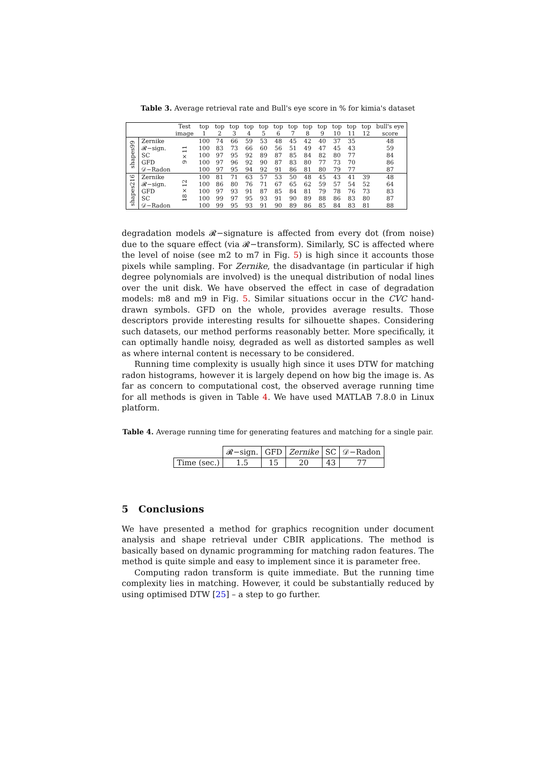Table 3. Average retrieval rate and Bull's eye score in % for kimia's dataset
| | | Test image | top 1 | top 2 | top 3 | top 4 | top 5 | top 6 | top 7 | top 8 | top 9 | top 10 | top 11 | top 12 | bull's eye score |
| --- | --- | --- | --- | --- | --- | --- | --- | --- | --- | --- | --- | --- | --- | --- | --- |
| shapes99 | Zernike | 9×11 | 100 | 74 | 66 | 59 | 53 | 48 | 45 | 42 | 40 | 37 | 35 | | 48 |
| | 𝓡−sign. | | 100 | 83 | 73 | 66 | 60 | 56 | 51 | 49 | 47 | 45 | 43 | | 59 |
| | SC | | 100 | 97 | 95 | 92 | 89 | 87 | 85 | 84 | 82 | 80 | 77 | | 84 |
| | GFD | | 100 | 97 | 96 | 92 | 90 | 87 | 83 | 80 | 77 | 73 | 70 | | 86 |
| | 𝒟−Radon | | 100 | 97 | 95 | 94 | 92 | 91 | 86 | 81 | 80 | 79 | 77 | | 87 |
| shapes216 | Zernike | 18×12 | 100 | 81 | 71 | 63 | 57 | 53 | 50 | 48 | 45 | 43 | 41 | 39 | 48 |
| | 𝓡−sign. | | 100 | 86 | 80 | 76 | 71 | 67 | 65 | 62 | 59 | 57 | 54 | 52 | 64 |
| | GFD | | 100 | 97 | 93 | 91 | 87 | 85 | 84 | 81 | 79 | 78 | 76 | 73 | 83 |
| | SC | | 100 | 99 | 97 | 95 | 93 | 91 | 90 | 89 | 88 | 86 | 83 | 80 | 87 |
| | 𝒟−Radon | | 100 | 99 | 95 | 93 | 91 | 90 | 89 | 86 | 85 | 84 | 83 | 81 | 88 |
degradation models 𝓡−signature is affected from every dot (from noise) due to the square effect (via 𝓡−transform). Similarly, SC is affected where the level of noise (see m2 to m7 in Fig. 5) is high since it accounts those pixels while sampling. For Zernike, the disadvantage (in particular if high degree polynomials are involved) is the unequal distribution of nodal lines over the unit disk. We have observed the effect in case of degradation models: m8 and m9 in Fig. 5. Similar situations occur in the CVC hand-drawn symbols. GFD on the whole, provides average results. Those descriptors provide interesting results for silhouette shapes. Considering such datasets, our method performs reasonably better. More specifically, it can optimally handle noisy, degraded as well as distorted samples as well as where internal content is necessary to be considered.
Running time complexity is usually high since it uses DTW for matching radon histograms, however it is largely depend on how big the image is. As far as concern to computational cost, the observed average running time for all methods is given in Table 4. We have used MATLAB 7.8.0 in Linux platform.
Table 4. Average running time for generating features and matching for a single pair.
| | 𝓡−sign. | GFD | Zernike | SC | 𝒟−Radon |
| Time (sec.) | 1.5 | 15 | 20 | 43 | 77 |
5 Conclusions
We have presented a method for graphics recognition under document analysis and shape retrieval under CBIR applications. The method is basically based on dynamic programming for matching radon features. The method is quite simple and easy to implement since it is parameter free.
Computing radon transform is quite immediate. But the running time complexity lies in matching. However, it could be substantially reduced by using optimised DTW [25] – a step to go further.